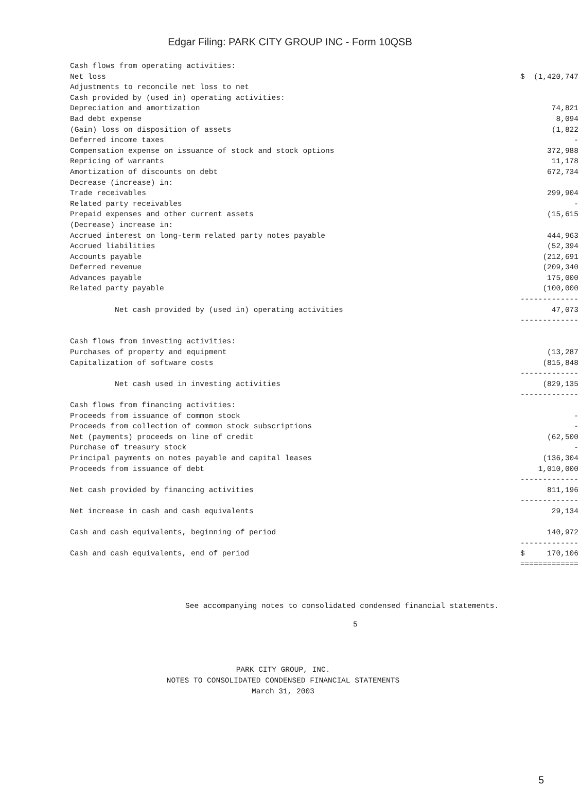Edgar Filing: PARK CITY GROUP INC - Form 10QSB
| Cash flows from operating activities: | |
| Net loss | $ (1,420,747 |
| Adjustments to reconcile net loss to net | |
| Cash provided by (used in) operating activities: | |
| Depreciation and amortization | 74,821 |
| Bad debt expense | 8,094 |
| (Gain) loss on disposition of assets | (1,822 |
| Deferred income taxes | - |
| Compensation expense on issuance of stock and stock options | 372,988 |
| Repricing of warrants | 11,178 |
| Amortization of discounts on debt | 672,734 |
| Decrease (increase) in: | |
| Trade receivables | 299,904 |
| Related party receivables | - |
| Prepaid expenses and other current assets | (15,615 |
| (Decrease) increase in: | |
| Accrued interest on long-term related party notes payable | 444,963 |
| Accrued liabilities | (52,394 |
| Accounts payable | (212,691 |
| Deferred revenue | (209,340 |
| Advances payable | 175,000 |
| Related party payable | (100,000 |
| | ------------- |
| Net cash provided by (used in) operating activities | 47,073 |
| | ------------- |
| Cash flows from investing activities: | |
| Purchases of property and equipment | (13,287 |
| Capitalization of software costs | (815,848 |
| | ------------- |
| Net cash used in investing activities | (829,135 |
| | ------------- |
| Cash flows from financing activities: | |
| Proceeds from issuance of common stock | - |
| Proceeds from collection of common stock subscriptions | - |
| Net (payments) proceeds on line of credit | (62,500 |
| Purchase of treasury stock | - |
| Principal payments on notes payable and capital leases | (136,304 |
| Proceeds from issuance of debt | 1,010,000 |
| | ------------- |
| Net cash provided by financing activities | 811,196 |
| | ------------- |
| Net increase in cash and cash equivalents | 29,134 |
| Cash and cash equivalents, beginning of period | 140,972 |
| | ------------- |
| Cash and cash equivalents, end of period | $ 170,106 |
| | ============= |
See accompanying notes to consolidated condensed financial statements.
5
PARK CITY GROUP, INC. NOTES TO CONSOLIDATED CONDENSED FINANCIAL STATEMENTS March 31, 2003
5